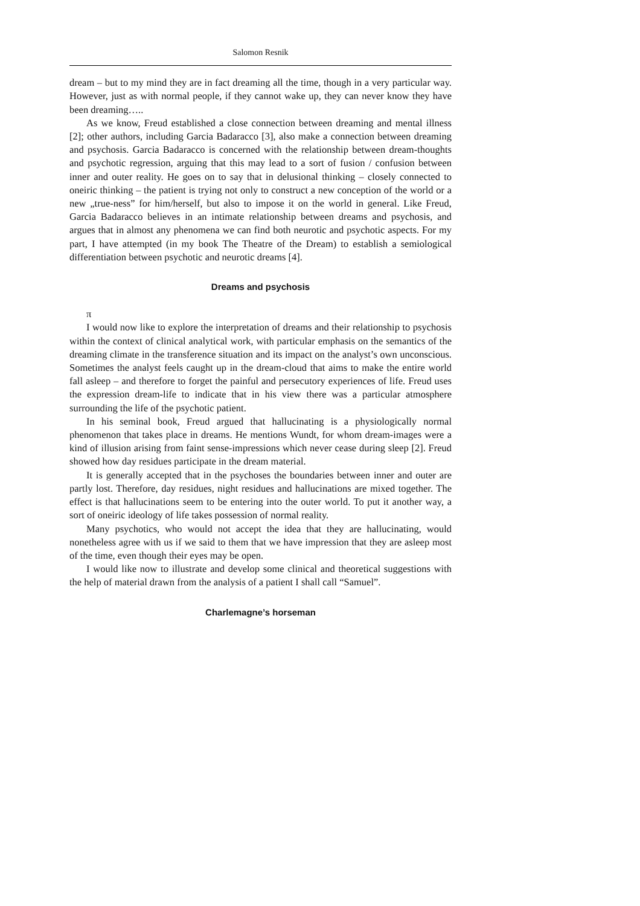Salomon Resnik
dream – but to my mind they are in fact dreaming all the time, though in a very particular way. However, just as with normal people, if they cannot wake up, they can never know they have been dreaming…..
As we know, Freud established a close connection between dreaming and mental illness [2]; other authors, including Garcia Badaracco [3], also make a connection between dreaming and psychosis. Garcia Badaracco is concerned with the relationship between dream-thoughts and psychotic regression, arguing that this may lead to a sort of fusion / confusion between inner and outer reality. He goes on to say that in delusional thinking – closely connected to oneiric thinking – the patient is trying not only to construct a new conception of the world or a new „true-ness” for him/herself, but also to impose it on the world in general. Like Freud, Garcia Badaracco believes in an intimate relationship between dreams and psychosis, and argues that in almost any phenomena we can find both neurotic and psychotic aspects. For my part, I have attempted (in my book The Theatre of the Dream) to establish a semiological differentiation between psychotic and neurotic dreams [4].
Dreams and psychosis
π
I would now like to explore the interpretation of dreams and their relationship to psychosis within the context of clinical analytical work, with particular emphasis on the semantics of the dreaming climate in the transference situation and its impact on the analyst’s own unconscious. Sometimes the analyst feels caught up in the dream-cloud that aims to make the entire world fall asleep – and therefore to forget the painful and persecutory experiences of life. Freud uses the expression dream-life to indicate that in his view there was a particular atmosphere surrounding the life of the psychotic patient.
In his seminal book, Freud argued that hallucinating is a physiologically normal phenomenon that takes place in dreams. He mentions Wundt, for whom dream-images were a kind of illusion arising from faint sense-impressions which never cease during sleep [2]. Freud showed how day residues participate in the dream material.
It is generally accepted that in the psychoses the boundaries between inner and outer are partly lost. Therefore, day residues, night residues and hallucinations are mixed together. The effect is that hallucinations seem to be entering into the outer world. To put it another way, a sort of oneiric ideology of life takes possession of normal reality.
Many psychotics, who would not accept the idea that they are hallucinating, would nonetheless agree with us if we said to them that we have impression that they are asleep most of the time, even though their eyes may be open.
I would like now to illustrate and develop some clinical and theoretical suggestions with the help of material drawn from the analysis of a patient I shall call “Samuel”.
Charlemagne’s horseman